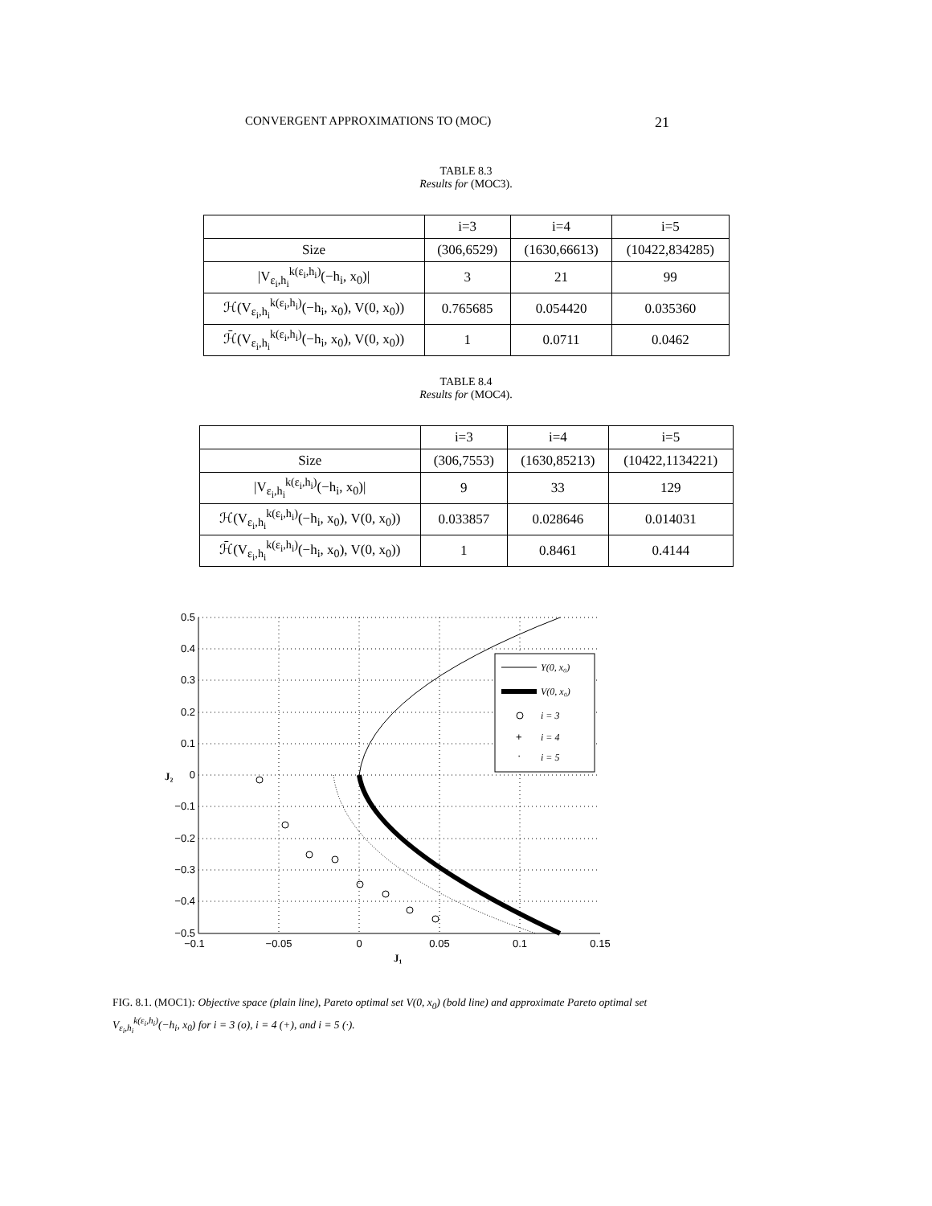CONVERGENT APPROXIMATIONS TO (MOC) 21
TABLE 8.3
Results for (MOC3).
| | i=3 | i=4 | i=5 |
| --- | --- | --- | --- |
| Size | (306,6529) | (1630,66613) | (10422,834285) |
| /V<sub>ε<sub>i</sub>,h<sub>i</sub></sub><sup>k(ε<sub>i</sub>,h<sub>i</sub>)</sup>(−h<sub>i</sub>, x<sub>0</sub>)/ | 3 | 21 | 99 |
| ℋ(V<sub>ε<sub>i</sub>,h<sub>i</sub></sub><sup>k(ε<sub>i</sub>,h<sub>i</sub>)</sup>(−h<sub>i</sub>, x<sub>0</sub>), V(0, x<sub>0</sub>)) | 0.765685 | 0.054420 | 0.035360 |
| ℋ̄(V<sub>ε<sub>i</sub>,h<sub>i</sub></sub><sup>k(ε<sub>i</sub>,h<sub>i</sub>)</sup>(−h<sub>i</sub>, x<sub>0</sub>), V(0, x<sub>0</sub>)) | 1 | 0.0711 | 0.0462 |
TABLE 8.4
Results for (MOC4).
| | i=3 | i=4 | i=5 |
| --- | --- | --- | --- |
| Size | (306,7553) | (1630,85213) | (10422,1134221) |
| /V<sub>ε<sub>i</sub>,h<sub>i</sub></sub><sup>k(ε<sub>i</sub>,h<sub>i</sub>)</sup>(−h<sub>i</sub>, x<sub>0</sub>)/ | 9 | 33 | 129 |
| ℋ(V<sub>ε<sub>i</sub>,h<sub>i</sub></sub><sup>k(ε<sub>i</sub>,h<sub>i</sub>)</sup>(−h<sub>i</sub>, x<sub>0</sub>), V(0, x<sub>0</sub>)) | 0.033857 | 0.028646 | 0.014031 |
| ℋ̄(V<sub>ε<sub>i</sub>,h<sub>i</sub></sub><sup>k(ε<sub>i</sub>,h<sub>i</sub>)</sup>(−h<sub>i</sub>, x<sub>0</sub>), V(0, x<sub>0</sub>)) | 1 | 0.8461 | 0.4144 |
Y(0, x₀)
V(0, x₀)
i = 3
i = 4
i = 5
+
·
0.5
0.4
0.3
0.2
0.1
0
−0.1
−0.2
−0.3
−0.4
−0.5
−0.1
−0.05
0
0.05
0.1
0.15
J₁
J₂
FIG. 8.1. (MOC1): Objective space (plain line), Pareto optimal set V(0, x<sub>0</sub>) (bold line) and approximate Pareto optimal set V<sub>ε<sub>i</sub>,h<sub>i</sub></sub><sup>k(ε<sub>i</sub>,h<sub>i</sub>)</sup>(−h<sub>i</sub>, x<sub>0</sub>) for i = 3 (o), i = 4 (+), and i = 5 (·).